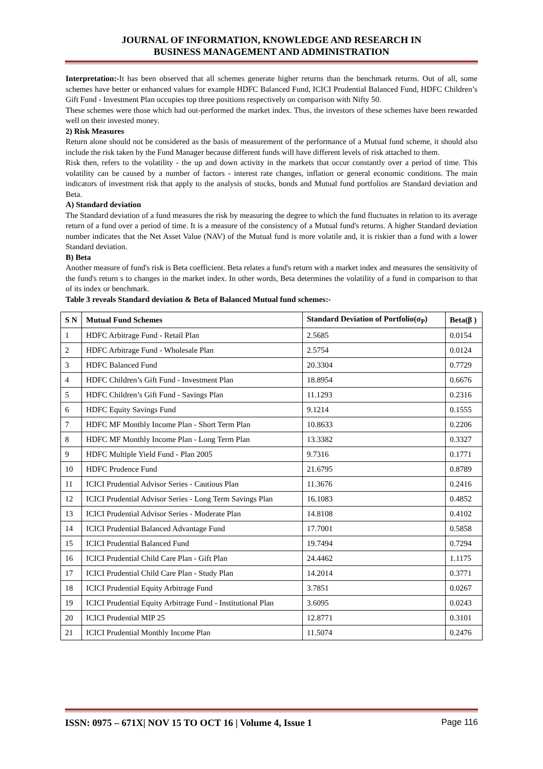JOURNAL OF INFORMATION, KNOWLEDGE AND RESEARCH IN
BUSINESS MANAGEMENT AND ADMINISTRATION
Interpretation:-It has been observed that all schemes generate higher returns than the benchmark returns. Out of all, some schemes have better or enhanced values for example HDFC Balanced Fund, ICICI Prudential Balanced Fund, HDFC Children’s Gift Fund - Investment Plan occupies top three positions respectively on comparison with Nifty 50.
These schemes were those which had out-performed the market index. Thus, the investors of these schemes have been rewarded well on their invested money.
2) Risk Measures
Return alone should not be considered as the basis of measurement of the performance of a Mutual fund scheme, it should also include the risk taken by the Fund Manager because different funds will have different levels of risk attached to them.
Risk then, refers to the volatility - the up and down activity in the markets that occur constantly over a period of time. This volatility can be caused by a number of factors - interest rate changes, inflation or general economic conditions. The main indicators of investment risk that apply to the analysis of stocks, bonds and Mutual fund portfolios are Standard deviation and Beta.
A) Standard deviation
The Standard deviation of a fund measures the risk by measuring the degree to which the fund fluctuates in relation to its average return of a fund over a period of time. It is a measure of the consistency of a Mutual fund's returns. A higher Standard deviation number indicates that the Net Asset Value (NAV) of the Mutual fund is more volatile and, it is riskier than a fund with a lower Standard deviation.
B) Beta
Another measure of fund's risk is Beta coefficient. Beta relates a fund's return with a market index and measures the sensitivity of the fund's return s to changes in the market index. In other words, Beta determines the volatility of a fund in comparison to that of its index or benchmark.
Table 3 reveals Standard deviation & Beta of Balanced Mutual fund schemes:-
| S N | Mutual Fund Schemes | Standard Deviation of Portfolio(σ<sub>P</sub>) | Beta(β ) |
| --- | --- | --- | --- |
| 1 | HDFC Arbitrage Fund - Retail Plan | 2.5685 | 0.0154 |
| 2 | HDFC Arbitrage Fund - Wholesale Plan | 2.5754 | 0.0124 |
| 3 | HDFC Balanced Fund | 20.3304 | 0.7729 |
| 4 | HDFC Children’s Gift Fund - Investment Plan | 18.8954 | 0.6676 |
| 5 | HDFC Children’s Gift Fund - Savings Plan | 11.1293 | 0.2316 |
| 6 | HDFC Equity Savings Fund | 9.1214 | 0.1555 |
| 7 | HDFC MF Monthly Income Plan - Short Term Plan | 10.8633 | 0.2206 |
| 8 | HDFC MF Monthly Income Plan - Long Term Plan | 13.3382 | 0.3327 |
| 9 | HDFC Multiple Yield Fund - Plan 2005 | 9.7316 | 0.1771 |
| 10 | HDFC Prudence Fund | 21.6795 | 0.8789 |
| 11 | ICICI Prudential Advisor Series - Cautious Plan | 11.3676 | 0.2416 |
| 12 | ICICI Prudential Advisor Series - Long Term Savings Plan | 16.1083 | 0.4852 |
| 13 | ICICI Prudential Advisor Series - Moderate Plan | 14.8108 | 0.4102 |
| 14 | ICICI Prudential Balanced Advantage Fund | 17.7001 | 0.5858 |
| 15 | ICICI Prudential Balanced Fund | 19.7494 | 0.7294 |
| 16 | ICICI Prudential Child Care Plan - Gift Plan | 24.4462 | 1.1175 |
| 17 | ICICI Prudential Child Care Plan - Study Plan | 14.2014 | 0.3771 |
| 18 | ICICI Prudential Equity Arbitrage Fund | 3.7851 | 0.0267 |
| 19 | ICICI Prudential Equity Arbitrage Fund - Institutional Plan | 3.6095 | 0.0243 |
| 20 | ICICI Prudential MIP 25 | 12.8771 | 0.3101 |
| 21 | ICICI Prudential Monthly Income Plan | 11.5074 | 0.2476 |
ISSN: 0975 – 671X| NOV 15 TO OCT 16 | Volume 4, Issue 1 Page 116